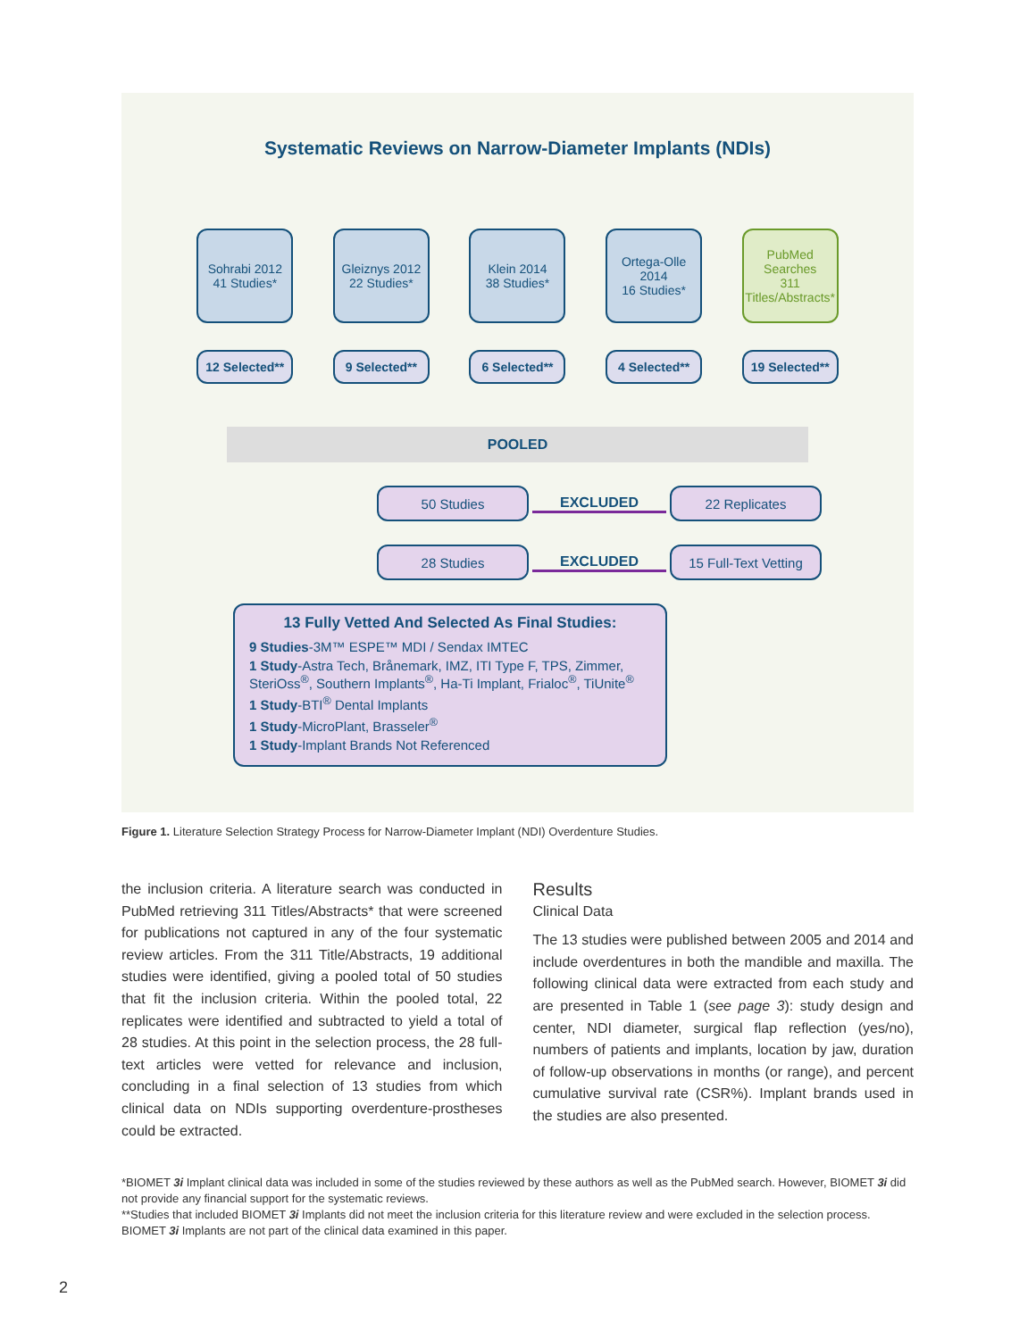Systematic Reviews on Narrow-Diameter Implants (NDIs)
Sohrabi 2012
41 Studies*
Gleiznys 2012
22 Studies*
Klein 2014
38 Studies*
Ortega-Olle
2014
16 Studies*
PubMed
Searches
311
Titles/Abstracts*
12 Selected**
9 Selected** 6 Selected** 4 Selected** 19 Selected**
POOLED
50 Studies
EXCLUDED
22 Replicates
28 Studies
EXCLUDED
15 Full-Text Vetting
13 Fully Vetted And Selected As Final Studies:
9 Studies-3M™ ESPE™ MDI / Sendax IMTEC
1 Study-Astra Tech, Brånemark, IMZ, ITI Type F, TPS, Zimmer, SteriOss<sup>®</sup>, Southern Implants<sup>®</sup>, Ha-Ti Implant, Frialoc<sup>®</sup>, TiUnite<sup>®</sup>
1 Study-BTI<sup>®</sup> Dental Implants
1 Study-MicroPlant, Brasseler<sup>®</sup>
1 Study-Implant Brands Not Referenced
Figure 1. Literature Selection Strategy Process for Narrow-Diameter Implant (NDI) Overdenture Studies.
the inclusion criteria. A literature search was conducted in PubMed retrieving 311 Titles/Abstracts* that were screened for publications not captured in any of the four systematic review articles. From the 311 Title/Abstracts, 19 additional studies were identified, giving a pooled total of 50 studies that fit the inclusion criteria. Within the pooled total, 22 replicates were identified and subtracted to yield a total of 28 studies. At this point in the selection process, the 28 full-text articles were vetted for relevance and inclusion, concluding in a final selection of 13 studies from which clinical data on NDIs supporting overdenture-prostheses could be extracted.
Results
Clinical Data
The 13 studies were published between 2005 and 2014 and include overdentures in both the mandible and maxilla. The following clinical data were extracted from each study and are presented in Table 1 (see page 3): study design and center, NDI diameter, surgical flap reflection (yes/no), numbers of patients and implants, location by jaw, duration of follow-up observations in months (or range), and percent cumulative survival rate (CSR%). Implant brands used in the studies are also presented.
*BIOMET 3i Implant clinical data was included in some of the studies reviewed by these authors as well as the PubMed search. However, BIOMET 3i did not provide any financial support for the systematic reviews.
**Studies that included BIOMET 3i Implants did not meet the inclusion criteria for this literature review and were excluded in the selection process. BIOMET 3i Implants are not part of the clinical data examined in this paper.
2